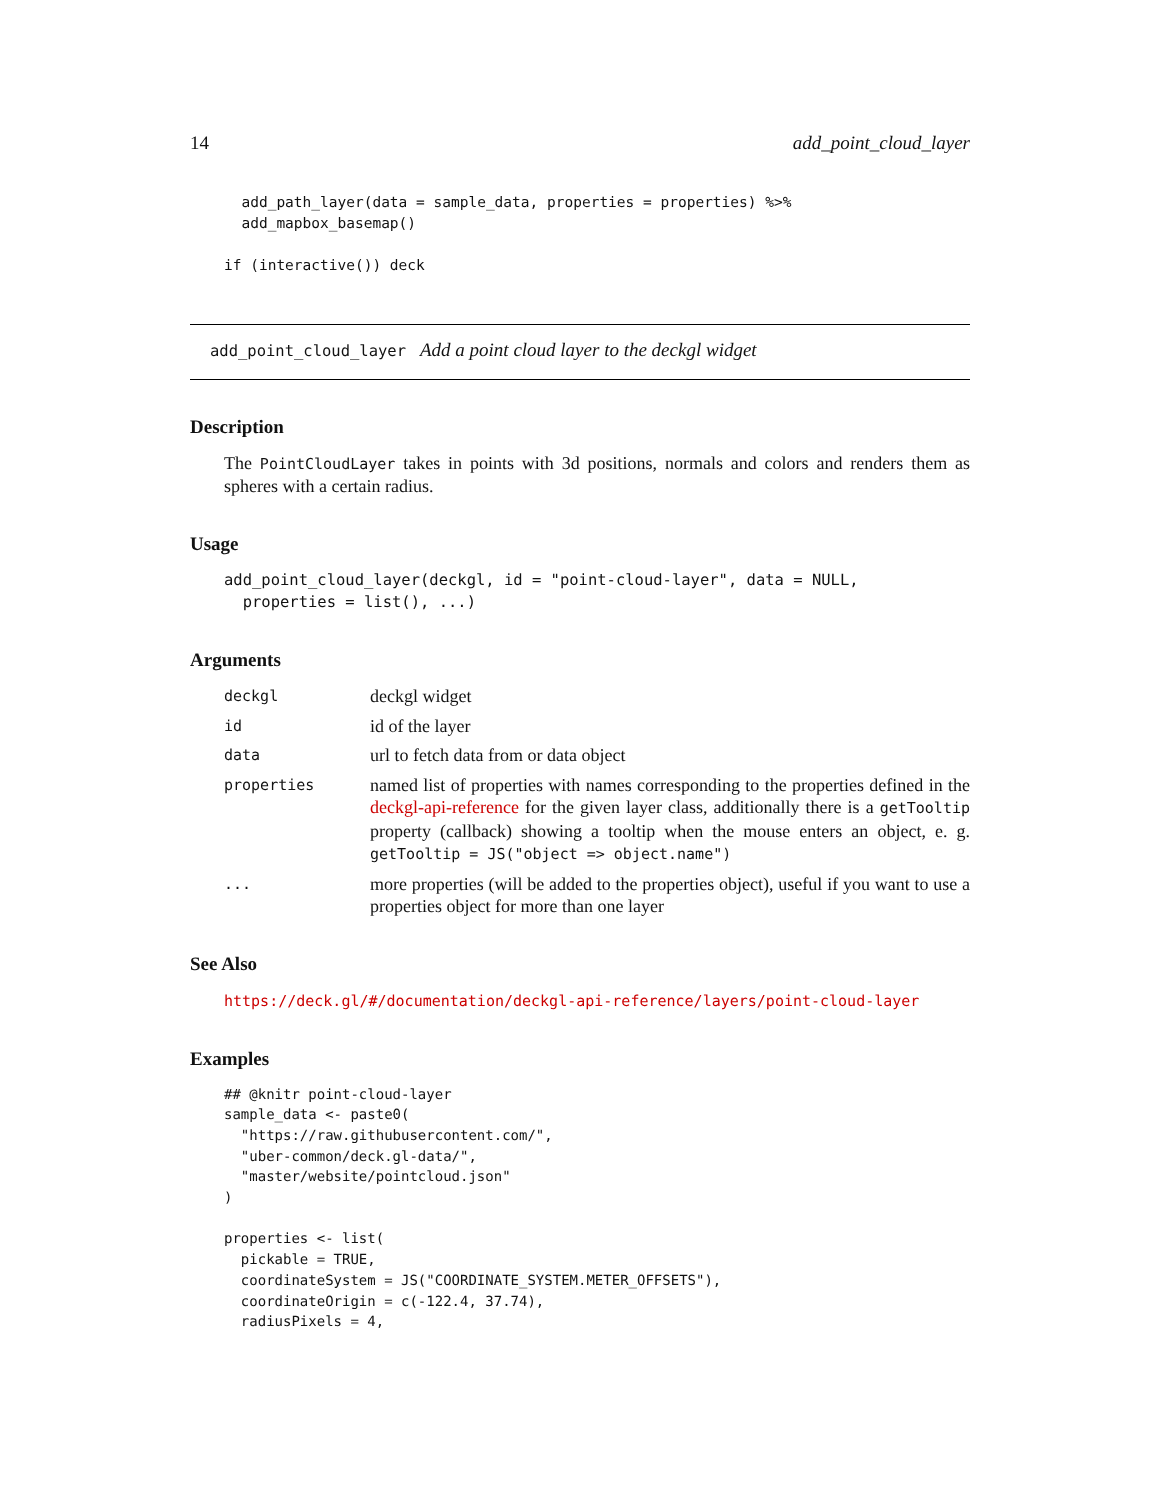14 add_point_cloud_layer
  add_path_layer(data = sample_data, properties = properties) %>%
  add_mapbox_basemap()

if (interactive()) deck
add_point_cloud_layer Add a point cloud layer to the deckgl widget
Description
The PointCloudLayer takes in points with 3d positions, normals and colors and renders them as spheres with a certain radius.
Usage
add_point_cloud_layer(deckgl, id = "point-cloud-layer", data = NULL,
  properties = list(), ...)
Arguments
| deckgl | deckgl widget |
| id | id of the layer |
| data | url to fetch data from or data object |
| properties | named list of properties with names corresponding to the properties defined in the deckgl-api-reference for the given layer class, additionally there is a getTooltip property (callback) showing a tooltip when the mouse enters an object, e. g. getTooltip = JS("object => object.name") |
| ... | more properties (will be added to the properties object), useful if you want to use a properties object for more than one layer |
See Also
https://deck.gl/#/documentation/deckgl-api-reference/layers/point-cloud-layer
Examples
## @knitr point-cloud-layer
sample_data <- paste0(
  "https://raw.githubusercontent.com/",
  "uber-common/deck.gl-data/",
  "master/website/pointcloud.json"
)

properties <- list(
  pickable = TRUE,
  coordinateSystem = JS("COORDINATE_SYSTEM.METER_OFFSETS"),
  coordinateOrigin = c(-122.4, 37.74),
  radiusPixels = 4,